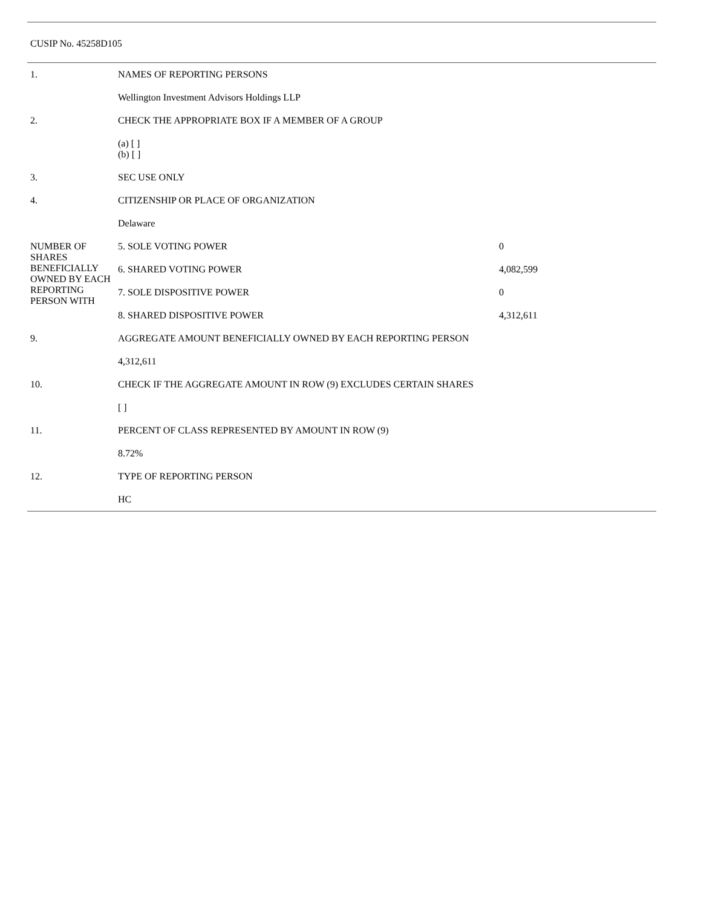CUSIP No. 45258D105
| 1. | NAMES OF REPORTING PERSONS | | |
| | Wellington Investment Advisors Holdings LLP | | |
| 2. | CHECK THE APPROPRIATE BOX IF A MEMBER OF A GROUP | | |
| | (a) [ ] (b) [ ] | | |
| 3. | SEC USE ONLY | | |
| 4. | CITIZENSHIP OR PLACE OF ORGANIZATION | | |
| | Delaware | | |
| NUMBER OF SHARES BENEFICIALLY OWNED BY EACH REPORTING PERSON WITH | | 5. SOLE VOTING POWER | 0 |
| | | 6. SHARED VOTING POWER | 4,082,599 |
| | | 7. SOLE DISPOSITIVE POWER | 0 |
| | | 8. SHARED DISPOSITIVE POWER | 4,312,611 |
| 9. | AGGREGATE AMOUNT BENEFICIALLY OWNED BY EACH REPORTING PERSON | | |
| | 4,312,611 | | |
| 10. | CHECK IF THE AGGREGATE AMOUNT IN ROW (9) EXCLUDES CERTAIN SHARES | | |
| | [ ] | | |
| 11. | PERCENT OF CLASS REPRESENTED BY AMOUNT IN ROW (9) | | |
| | 8.72% | | |
| 12. | TYPE OF REPORTING PERSON | | |
| | HC | | |